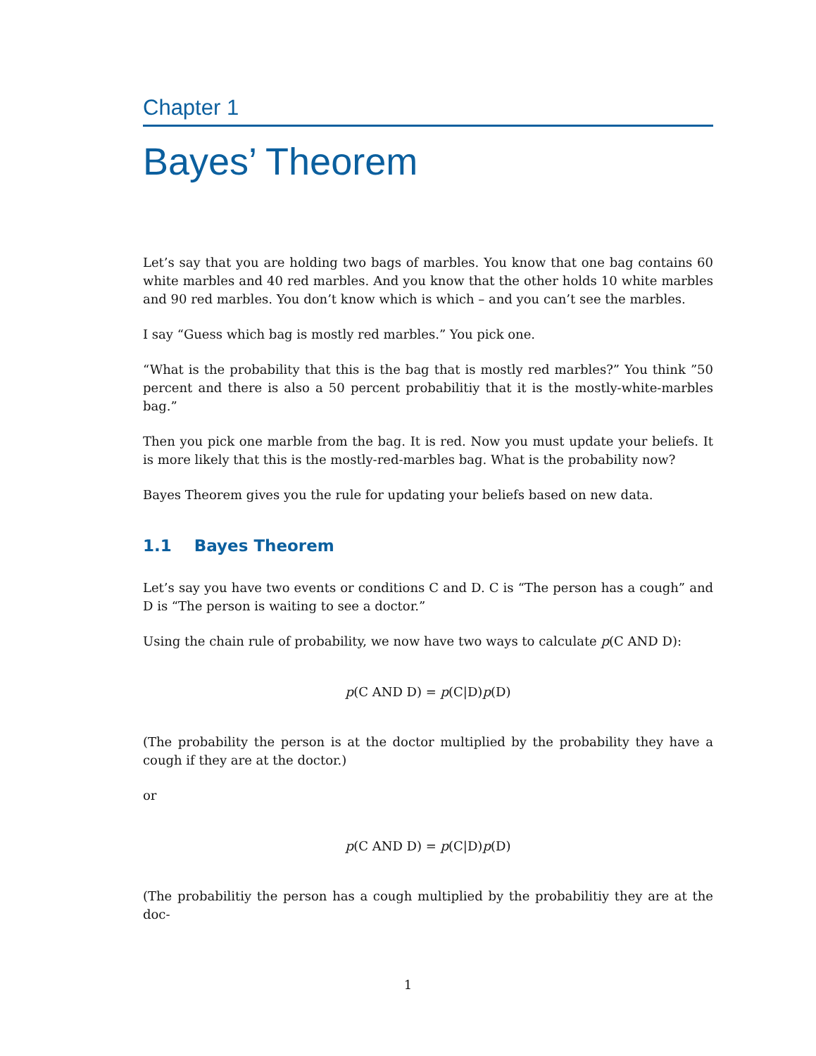Chapter 1
Bayes’ Theorem
Let’s say that you are holding two bags of marbles. You know that one bag contains 60 white marbles and 40 red marbles. And you know that the other holds 10 white marbles and 90 red marbles. You don’t know which is which – and you can’t see the marbles.
I say “Guess which bag is mostly red marbles.” You pick one.
“What is the probability that this is the bag that is mostly red marbles?” You think ”50 percent and there is also a 50 percent probabilitiy that it is the mostly-white-marbles bag.”
Then you pick one marble from the bag. It is red. Now you must update your beliefs. It is more likely that this is the mostly-red-marbles bag. What is the probability now?
Bayes Theorem gives you the rule for updating your beliefs based on new data.
1.1 Bayes Theorem
Let’s say you have two events or conditions C and D. C is “The person has a cough” and D is “The person is waiting to see a doctor.”
Using the chain rule of probability, we now have two ways to calculate p(C AND D):
p(C AND D) = p(C|D)p(D)
(The probability the person is at the doctor multiplied by the probability they have a cough if they are at the doctor.)
or
p(C AND D) = p(C|D)p(D)
(The probabilitiy the person has a cough multiplied by the probabilitiy they are at the doc-
1